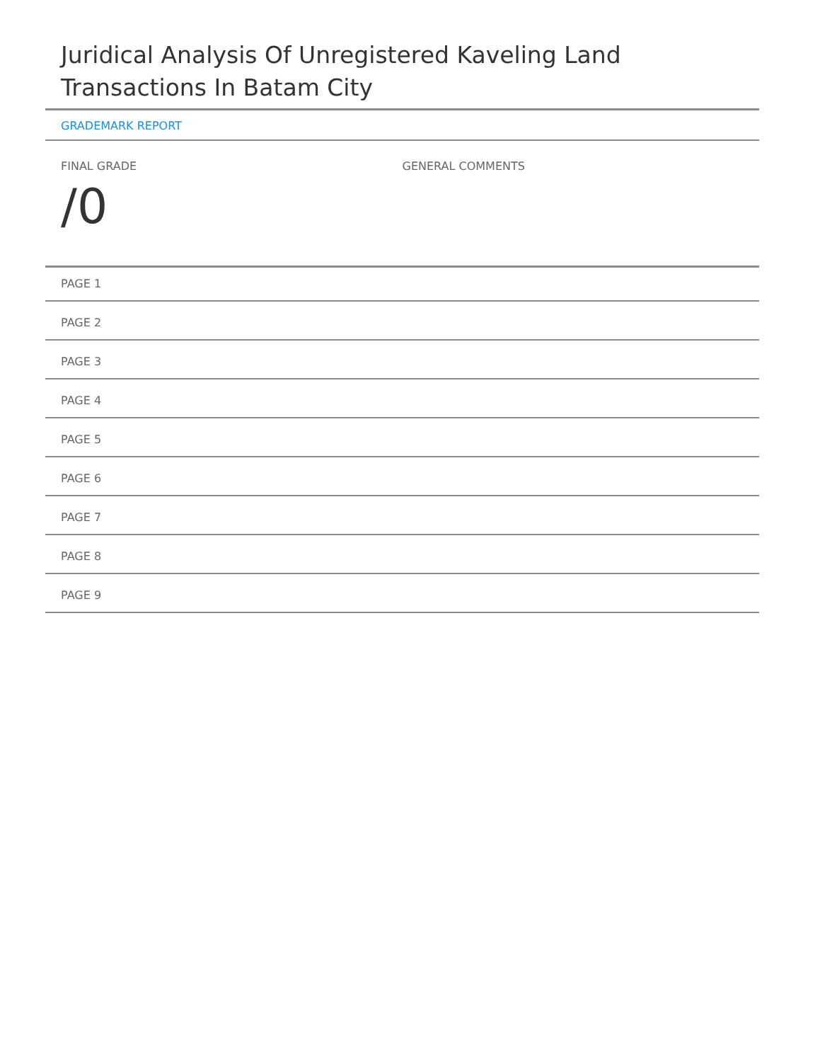Juridical Analysis Of Unregistered Kaveling Land Transactions In Batam City
GRADEMARK REPORT
FINAL GRADE
/0
GENERAL COMMENTS
PAGE 1
PAGE 2
PAGE 3
PAGE 4
PAGE 5
PAGE 6
PAGE 7
PAGE 8
PAGE 9